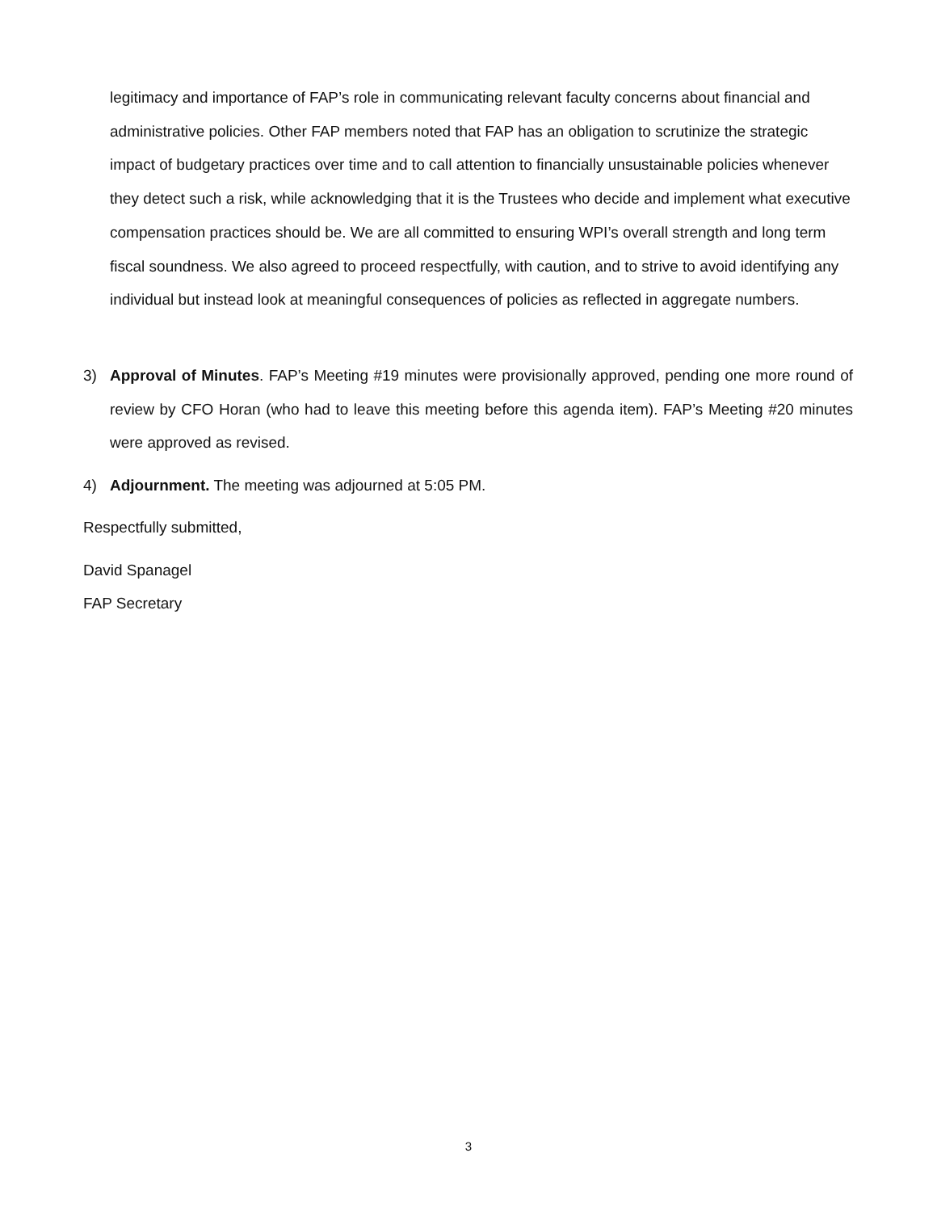legitimacy and importance of FAP’s role in communicating relevant faculty concerns about financial and administrative policies. Other FAP members noted that FAP has an obligation to scrutinize the strategic impact of budgetary practices over time and to call attention to financially unsustainable policies whenever they detect such a risk, while acknowledging that it is the Trustees who decide and implement what executive compensation practices should be. We are all committed to ensuring WPI’s overall strength and long term fiscal soundness. We also agreed to proceed respectfully, with caution, and to strive to avoid identifying any individual but instead look at meaningful consequences of policies as reflected in aggregate numbers.
3) Approval of Minutes. FAP’s Meeting #19 minutes were provisionally approved, pending one more round of review by CFO Horan (who had to leave this meeting before this agenda item). FAP’s Meeting #20 minutes were approved as revised.
4) Adjournment. The meeting was adjourned at 5:05 PM.
Respectfully submitted,
David Spanagel
FAP Secretary
3